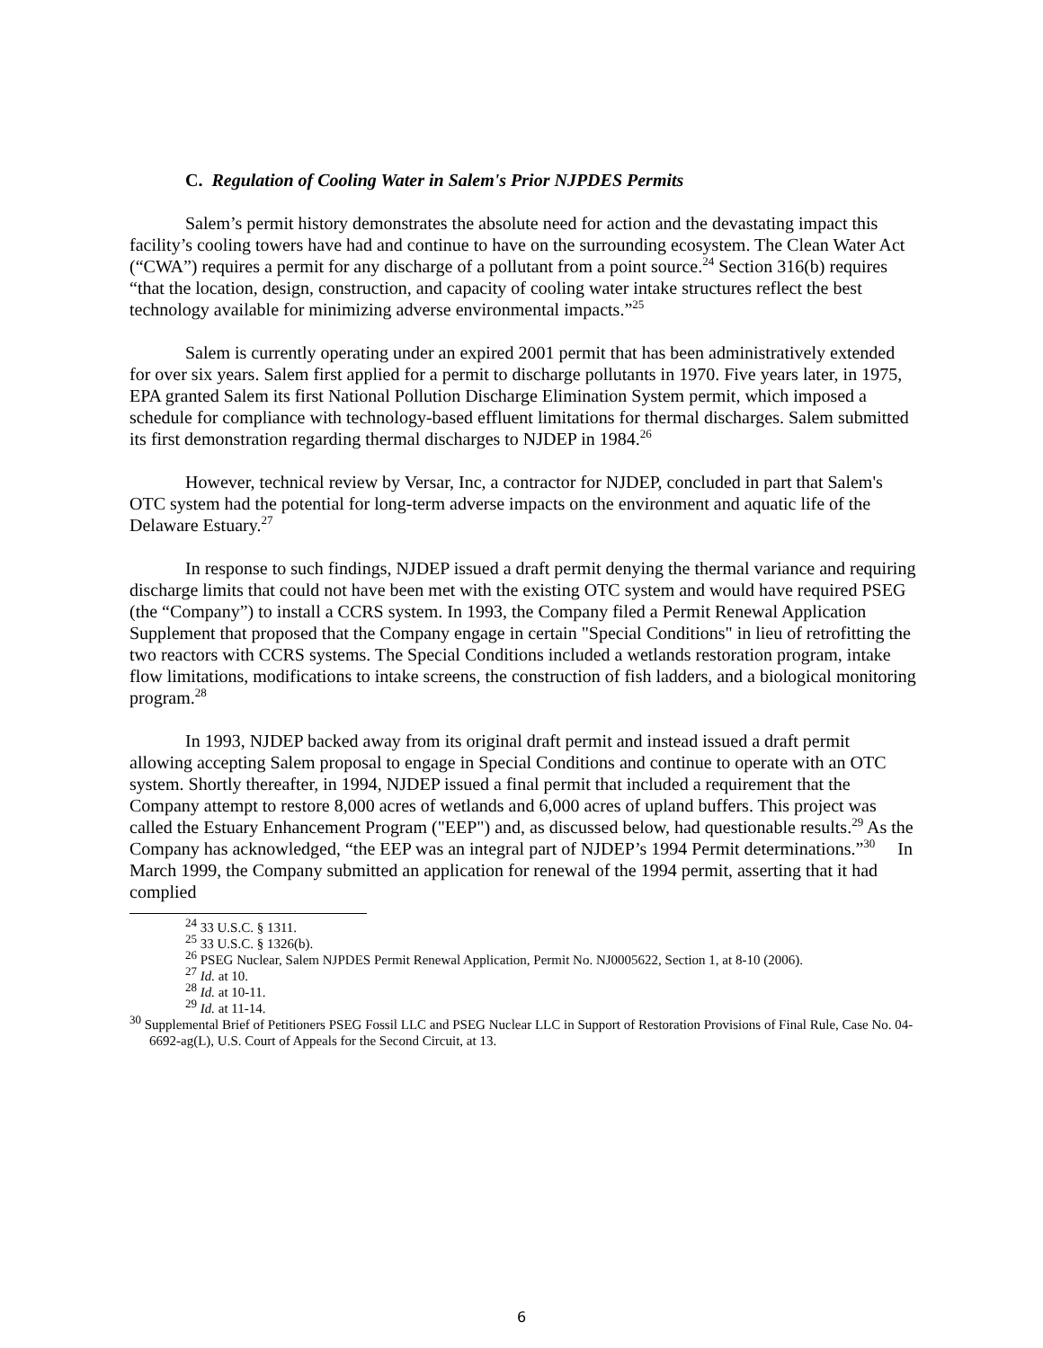C. Regulation of Cooling Water in Salem's Prior NJPDES Permits
Salem’s permit history demonstrates the absolute need for action and the devastating impact this facility’s cooling towers have had and continue to have on the surrounding ecosystem. The Clean Water Act (“CWA”) requires a permit for any discharge of a pollutant from a point source.<sup>24</sup> Section 316(b) requires “that the location, design, construction, and capacity of cooling water intake structures reflect the best technology available for minimizing adverse environmental impacts.”<sup>25</sup>
Salem is currently operating under an expired 2001 permit that has been administratively extended for over six years. Salem first applied for a permit to discharge pollutants in 1970. Five years later, in 1975, EPA granted Salem its first National Pollution Discharge Elimination System permit, which imposed a schedule for compliance with technology-based effluent limitations for thermal discharges. Salem submitted its first demonstration regarding thermal discharges to NJDEP in 1984.<sup>26</sup>
However, technical review by Versar, Inc, a contractor for NJDEP, concluded in part that Salem's OTC system had the potential for long-term adverse impacts on the environment and aquatic life of the Delaware Estuary.<sup>27</sup>
In response to such findings, NJDEP issued a draft permit denying the thermal variance and requiring discharge limits that could not have been met with the existing OTC system and would have required PSEG (the “Company”) to install a CCRS system. In 1993, the Company filed a Permit Renewal Application Supplement that proposed that the Company engage in certain "Special Conditions" in lieu of retrofitting the two reactors with CCRS systems. The Special Conditions included a wetlands restoration program, intake flow limitations, modifications to intake screens, the construction of fish ladders, and a biological monitoring program.<sup>28</sup>
In 1993, NJDEP backed away from its original draft permit and instead issued a draft permit allowing accepting Salem proposal to engage in Special Conditions and continue to operate with an OTC system. Shortly thereafter, in 1994, NJDEP issued a final permit that included a requirement that the Company attempt to restore 8,000 acres of wetlands and 6,000 acres of upland buffers. This project was called the Estuary Enhancement Program ("EEP") and, as discussed below, had questionable results.<sup>29</sup> As the Company has acknowledged, “the EEP was an integral part of NJDEP’s 1994 Permit determinations.”<sup>30</sup> In March 1999, the Company submitted an application for renewal of the 1994 permit, asserting that it had complied
<sup>24</sup> 33 U.S.C. § 1311.
<sup>25</sup> 33 U.S.C. § 1326(b).
<sup>26</sup> PSEG Nuclear, Salem NJPDES Permit Renewal Application, Permit No. NJ0005622, Section 1, at 8-10 (2006).
<sup>27</sup> Id. at 10.
<sup>28</sup> Id. at 10-11.
<sup>29</sup> Id. at 11-14.
<sup>30</sup> Supplemental Brief of Petitioners PSEG Fossil LLC and PSEG Nuclear LLC in Support of Restoration Provisions of Final Rule, Case No. 04-6692-ag(L), U.S. Court of Appeals for the Second Circuit, at 13.
6